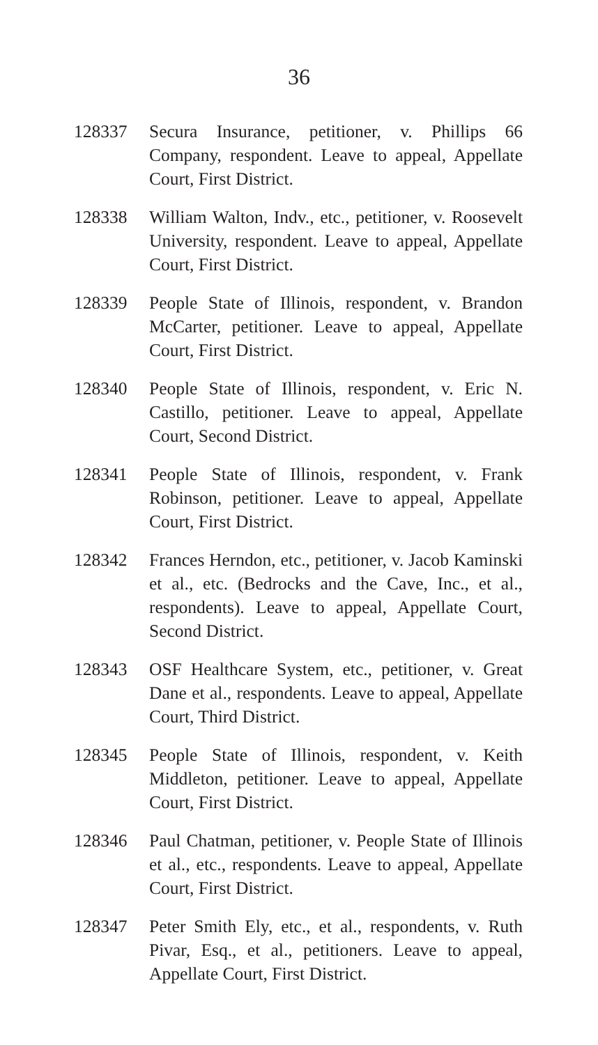36
128337 Secura Insurance, petitioner, v. Phillips 66 Company, respondent. Leave to appeal, Appellate Court, First District.
128338 William Walton, Indv., etc., petitioner, v. Roosevelt University, respondent. Leave to appeal, Appellate Court, First District.
128339 People State of Illinois, respondent, v. Brandon McCarter, petitioner. Leave to appeal, Appellate Court, First District.
128340 People State of Illinois, respondent, v. Eric N. Castillo, petitioner. Leave to appeal, Appellate Court, Second District.
128341 People State of Illinois, respondent, v. Frank Robinson, petitioner. Leave to appeal, Appellate Court, First District.
128342 Frances Herndon, etc., petitioner, v. Jacob Kaminski et al., etc. (Bedrocks and the Cave, Inc., et al., respondents). Leave to appeal, Appellate Court, Second District.
128343 OSF Healthcare System, etc., petitioner, v. Great Dane et al., respondents. Leave to appeal, Appellate Court, Third District.
128345 People State of Illinois, respondent, v. Keith Middleton, petitioner. Leave to appeal, Appellate Court, First District.
128346 Paul Chatman, petitioner, v. People State of Illinois et al., etc., respondents. Leave to appeal, Appellate Court, First District.
128347 Peter Smith Ely, etc., et al., respondents, v. Ruth Pivar, Esq., et al., petitioners. Leave to appeal, Appellate Court, First District.